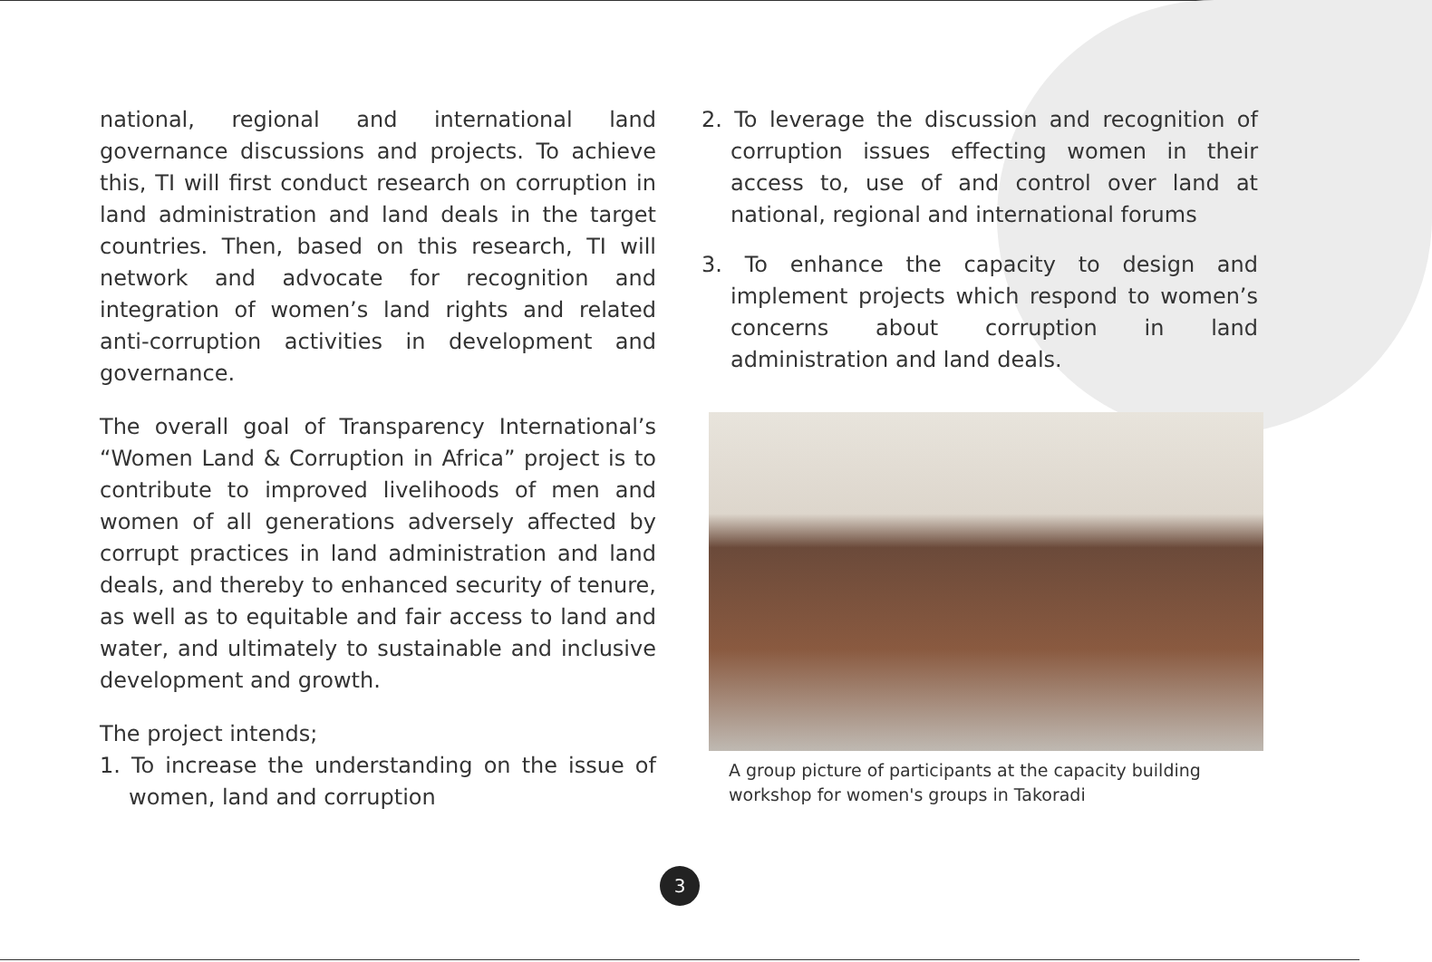national, regional and international land governance discussions and projects. To achieve this, TI will first conduct research on corruption in land administration and land deals in the target countries. Then, based on this research, TI will network and advocate for recognition and integration of women’s land rights and related anti-corruption activities in development and governance.
The overall goal of Transparency International’s “Women Land & Corruption in Africa” project is to contribute to improved livelihoods of men and women of all generations adversely affected by corrupt practices in land administration and land deals, and thereby to enhanced security of tenure, as well as to equitable and fair access to land and water, and ultimately to sustainable and inclusive development and growth.
The project intends;
1. To increase the understanding on the issue of women, land and corruption
2. To leverage the discussion and recognition of corruption issues effecting women in their access to, use of and control over land at national, regional and international forums
3. To enhance the capacity to design and implement projects which respond to women’s concerns about corruption in land administration and land deals.
A group picture of participants at the capacity building workshop for women's groups in Takoradi
3